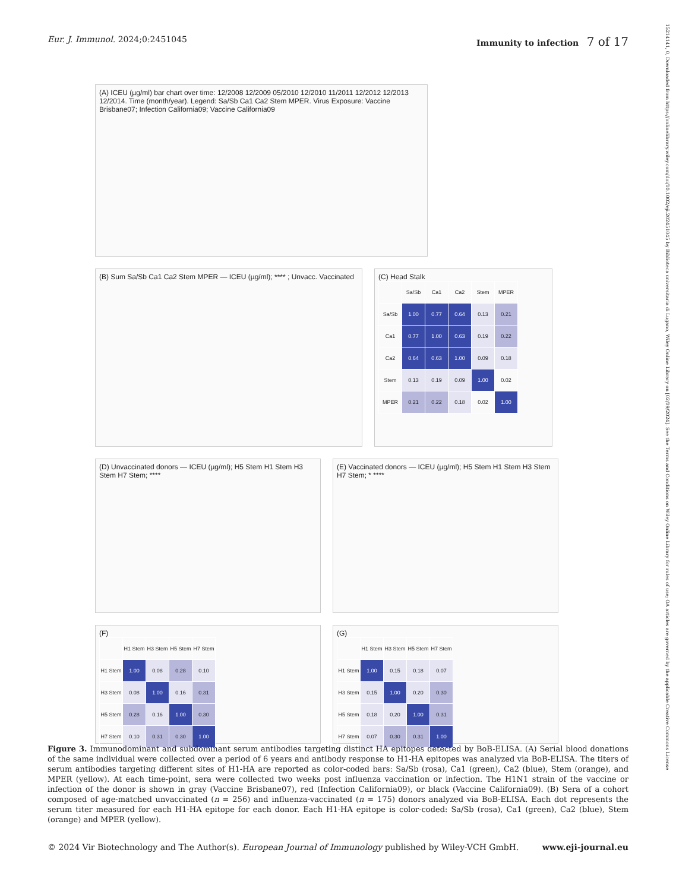15214141, 0, Downloaded from https://onlinelibrary.wiley.com/doi/10.1002/eji.202451045 by Biblioteca universitaria di Lugano, Wiley Online Library on [02/09/2024]. See the Terms and Conditions on Wiley Online Library for rules of use; OA articles are governed by the applicable Creative Commons License
Eur. J. Immunol. 2024;0:2451045
Immunity to infection 7 of 17
(A) ICEU (µg/ml) bar chart over time: 12/2008 12/2009 05/2010 12/2010 11/2011 12/2012 12/2013 12/2014. Time (month/year). Legend: Sa/Sb Ca1 Ca2 Stem MPER. Virus Exposure: Vaccine Brisbane07; Infection California09; Vaccine California09
(B) Sum Sa/Sb Ca1 Ca2 Stem MPER — ICEU (µg/ml); **** ; Unvacc. Vaccinated
(C) Head Stalk
| | Sa/Sb | Ca1 | Ca2 | Stem | MPER |
| Sa/Sb | 1.00 | 0.77 | 0.64 | 0.13 | 0.21 |
| Ca1 | 0.77 | 1.00 | 0.63 | 0.19 | 0.22 |
| Ca2 | 0.64 | 0.63 | 1.00 | 0.09 | 0.18 |
| Stem | 0.13 | 0.19 | 0.09 | 1.00 | 0.02 |
| MPER | 0.21 | 0.22 | 0.18 | 0.02 | 1.00 |
(D) Unvaccinated donors — ICEU (µg/ml); H5 Stem H1 Stem H3 Stem H7 Stem; ****
(E) Vaccinated donors — ICEU (µg/ml); H5 Stem H1 Stem H3 Stem H7 Stem; * ****
(F)
| | H1 Stem | H3 Stem | H5 Stem | H7 Stem |
| H1 Stem | 1.00 | 0.08 | 0.28 | 0.10 |
| H3 Stem | 0.08 | 1.00 | 0.16 | 0.31 |
| H5 Stem | 0.28 | 0.16 | 1.00 | 0.30 |
| H7 Stem | 0.10 | 0.31 | 0.30 | 1.00 |
(G)
| | H1 Stem | H3 Stem | H5 Stem | H7 Stem |
| H1 Stem | 1.00 | 0.15 | 0.18 | 0.07 |
| H3 Stem | 0.15 | 1.00 | 0.20 | 0.30 |
| H5 Stem | 0.18 | 0.20 | 1.00 | 0.31 |
| H7 Stem | 0.07 | 0.30 | 0.31 | 1.00 |
Figure 3. Immunodominant and subdominant serum antibodies targeting distinct HA epitopes detected by BoB-ELISA. (A) Serial blood donations of the same individual were collected over a period of 6 years and antibody response to H1-HA epitopes was analyzed via BoB-ELISA. The titers of serum antibodies targeting different sites of H1-HA are reported as color-coded bars: Sa/Sb (rosa), Ca1 (green), Ca2 (blue), Stem (orange), and MPER (yellow). At each time-point, sera were collected two weeks post influenza vaccination or infection. The H1N1 strain of the vaccine or infection of the donor is shown in gray (Vaccine Brisbane07), red (Infection California09), or black (Vaccine California09). (B) Sera of a cohort composed of age-matched unvaccinated (n = 256) and influenza-vaccinated (n = 175) donors analyzed via BoB-ELISA. Each dot represents the serum titer measured for each H1-HA epitope for each donor. Each H1-HA epitope is color-coded: Sa/Sb (rosa), Ca1 (green), Ca2 (blue), Stem (orange) and MPER (yellow).
© 2024 Vir Biotechnology and The Author(s). European Journal of Immunology published by Wiley-VCH GmbH.
www.eji-journal.eu